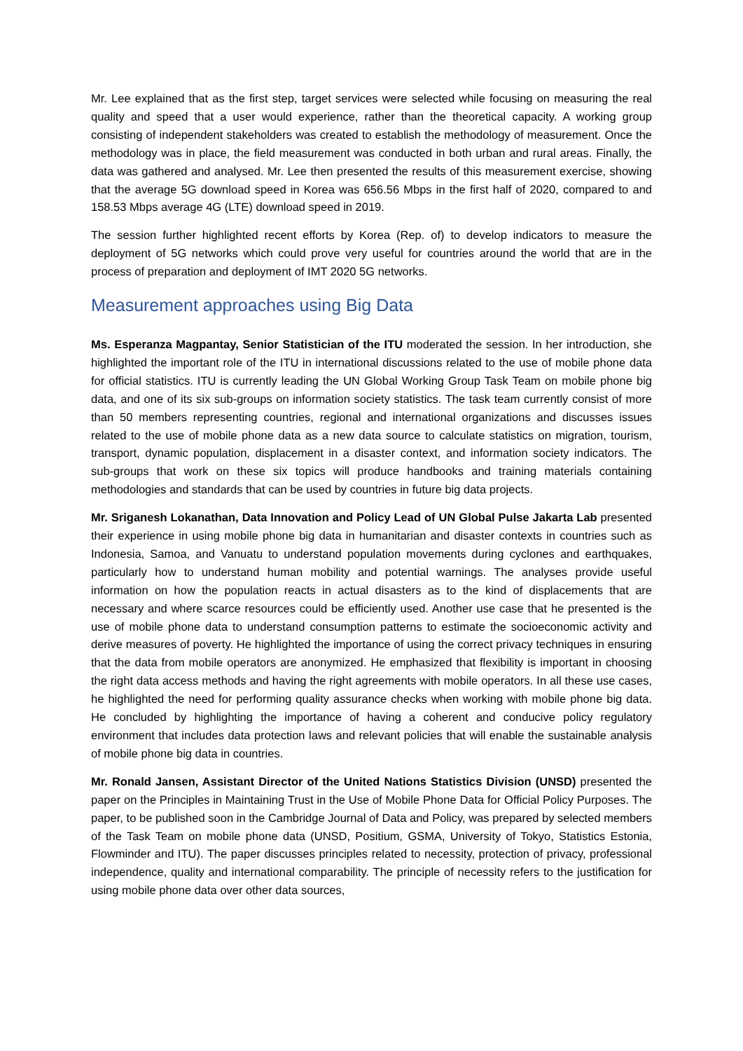Mr. Lee explained that as the first step, target services were selected while focusing on measuring the real quality and speed that a user would experience, rather than the theoretical capacity. A working group consisting of independent stakeholders was created to establish the methodology of measurement. Once the methodology was in place, the field measurement was conducted in both urban and rural areas. Finally, the data was gathered and analysed. Mr. Lee then presented the results of this measurement exercise, showing that the average 5G download speed in Korea was 656.56 Mbps in the first half of 2020, compared to and 158.53 Mbps average 4G (LTE) download speed in 2019.
The session further highlighted recent efforts by Korea (Rep. of) to develop indicators to measure the deployment of 5G networks which could prove very useful for countries around the world that are in the process of preparation and deployment of IMT 2020 5G networks.
Measurement approaches using Big Data
Ms. Esperanza Magpantay, Senior Statistician of the ITU moderated the session. In her introduction, she highlighted the important role of the ITU in international discussions related to the use of mobile phone data for official statistics. ITU is currently leading the UN Global Working Group Task Team on mobile phone big data, and one of its six sub-groups on information society statistics. The task team currently consist of more than 50 members representing countries, regional and international organizations and discusses issues related to the use of mobile phone data as a new data source to calculate statistics on migration, tourism, transport, dynamic population, displacement in a disaster context, and information society indicators. The sub-groups that work on these six topics will produce handbooks and training materials containing methodologies and standards that can be used by countries in future big data projects.
Mr. Sriganesh Lokanathan, Data Innovation and Policy Lead of UN Global Pulse Jakarta Lab presented their experience in using mobile phone big data in humanitarian and disaster contexts in countries such as Indonesia, Samoa, and Vanuatu to understand population movements during cyclones and earthquakes, particularly how to understand human mobility and potential warnings. The analyses provide useful information on how the population reacts in actual disasters as to the kind of displacements that are necessary and where scarce resources could be efficiently used. Another use case that he presented is the use of mobile phone data to understand consumption patterns to estimate the socioeconomic activity and derive measures of poverty. He highlighted the importance of using the correct privacy techniques in ensuring that the data from mobile operators are anonymized. He emphasized that flexibility is important in choosing the right data access methods and having the right agreements with mobile operators. In all these use cases, he highlighted the need for performing quality assurance checks when working with mobile phone big data. He concluded by highlighting the importance of having a coherent and conducive policy regulatory environment that includes data protection laws and relevant policies that will enable the sustainable analysis of mobile phone big data in countries.
Mr. Ronald Jansen, Assistant Director of the United Nations Statistics Division (UNSD) presented the paper on the Principles in Maintaining Trust in the Use of Mobile Phone Data for Official Policy Purposes. The paper, to be published soon in the Cambridge Journal of Data and Policy, was prepared by selected members of the Task Team on mobile phone data (UNSD, Positium, GSMA, University of Tokyo, Statistics Estonia, Flowminder and ITU). The paper discusses principles related to necessity, protection of privacy, professional independence, quality and international comparability. The principle of necessity refers to the justification for using mobile phone data over other data sources,